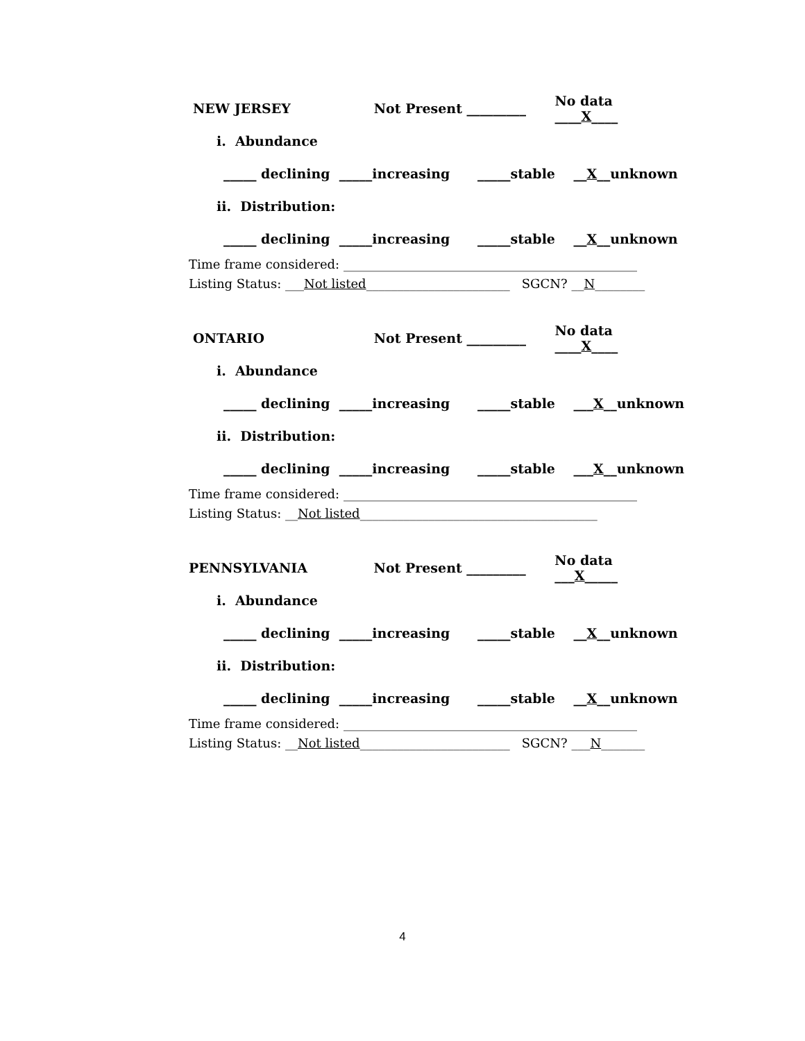NEW JERSEY Not Present _________ No data ____X____
i. Abundance
_____ declining _____increasing _____stable __ X __unknown
ii. Distribution:
_____ declining _____increasing _____stable __ X __unknown
Time frame considered: _______________________________________________ Listing Status: ___Not listed_______________________ SGCN? __N________
ONTARIO Not Present _________ No data ____X____
i. Abundance
_____ declining _____increasing _____stable ___ X __unknown
ii. Distribution:
_____ declining _____increasing _____stable ___ X __unknown
Time frame considered: _______________________________________________ Listing Status: __Not listed______________________________________
PENNSYLVANIA Not Present _________ No data ___X_____
i. Abundance
_____ declining _____increasing _____stable __ X __unknown
ii. Distribution:
_____ declining _____increasing _____stable __ X __unknown
Time frame considered: _______________________________________________ Listing Status: __Not listed________________________ SGCN? ___N_______
4